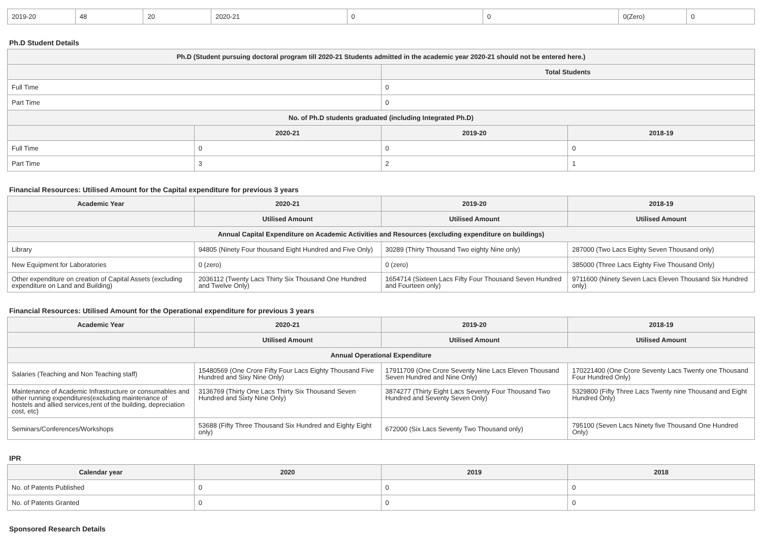| 2019-20 | 48 | 20 | 2020-21 | 0 | 0 | 0(Zero) | 0 |
Ph.D Student Details
| Ph.D (Student pursuing doctoral program till 2020-21 Students admitted in the academic year 2020-21 should not be entered here.) | | | |
| --- | --- | --- | --- |
| | | Total Students | |
| Full Time | | 0 | |
| Part Time | | 0 | |
| No. of Ph.D students graduated (including Integrated Ph.D) | | | |
| | 2020-21 | 2019-20 | 2018-19 |
| Full Time | 0 | 0 | 0 |
| Part Time | 3 | 2 | 1 |
Financial Resources: Utilised Amount for the Capital expenditure for previous 3 years
| Academic Year | 2020-21 | 2019-20 | 2018-19 |
| --- | --- | --- | --- |
| | Utilised Amount | Utilised Amount | Utilised Amount |
| Annual Capital Expenditure on Academic Activities and Resources (excluding expenditure on buildings) | | | |
| Library | 94805 (Ninety Four thousand Eight Hundred and Five Only) | 30289 (Thirty Thousand Two eighty Nine only) | 287000 (Two Lacs Eighty Seven Thousand only) |
| New Equipment for Laboratories | 0 (zero) | 0 (zero) | 385000 (Three Lacs Eighty Five Thousand Only) |
| Other expenditure on creation of Capital Assets (excluding expenditure on Land and Building) | 2036112 (Twenty Lacs Thirty Six Thousand One Hundred and Twelve Only) | 1654714 (Sixteen Lacs Fifty Four Thousand Seven Hundred and Fourteen only) | 9711600 (Ninety Seven Lacs Eleven Thousand Six Hundred only) |
Financial Resources: Utilised Amount for the Operational expenditure for previous 3 years
| Academic Year | 2020-21 | 2019-20 | 2018-19 |
| --- | --- | --- | --- |
| | Utilised Amount | Utilised Amount | Utilised Amount |
| Annual Operational Expenditure | | | |
| Salaries (Teaching and Non Teaching staff) | 15480569 (One Crore Fifty Four Lacs Eighty Thousand Five Hundred and Sixy Nine Only) | 17911709 (One Crore Seventy Nine Lacs Eleven Thousand Seven Hundred and Nine Only) | 170221400 (One Crore Seventy Lacs Twenty one Thousand Four Hundred Only) |
| Maintenance of Academic Infrastructure or consumables and other running expenditures(excluding maintenance of hostels and allied services,rent of the building, depreciation cost, etc) | 3136769 (Thirty One Lacs Thirty Six Thousand Seven Hundred and Sixty Nine Only) | 3874277 (Thirty Eight Lacs Seventy Four Thousand Two Hundred and Seventy Seven Only) | 5329800 (Fifty Three Lacs Twenty nine Thousand and Eight Hundred Only) |
| Seminars/Conferences/Workshops | 53688 (Fifty Three Thousand Six Hundred and Eighty Eight only) | 672000 (Six Lacs Seventy Two Thousand only) | 795100 (Seven Lacs Ninety five Thousand One Hundred Only) |
IPR
| Calendar year | 2020 | 2019 | 2018 |
| --- | --- | --- | --- |
| No. of Patents Published | 0 | 0 | 0 |
| No. of Patents Granted | 0 | 0 | 0 |
Sponsored Research Details